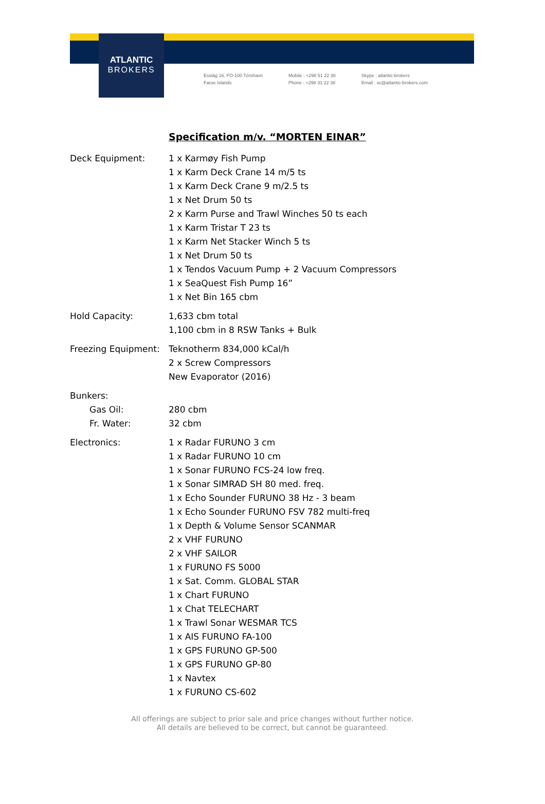ATLANTIC
BROKERS
Esslág 16, FO-100 Tórshavn
Faroe Islands
Mobile : +298 51 22 38
Phone : +298 31 22 38
Skype : atlantic-brokers
Email : sc@atlantic-brokers.com
Specification m/v. “MORTEN EINAR”
Deck Equipment: 1 x Karmøy Fish Pump
1 x Karm Deck Crane 14 m/5 ts
1 x Karm Deck Crane 9 m/2.5 ts
1 x Net Drum 50 ts
2 x Karm Purse and Trawl Winches 50 ts each
1 x Karm Tristar T 23 ts
1 x Karm Net Stacker Winch 5 ts
1 x Net Drum 50 ts
1 x Tendos Vacuum Pump + 2 Vacuum Compressors
1 x SeaQuest Fish Pump 16”
1 x Net Bin 165 cbm
Hold Capacity: 1,633 cbm total
1,100 cbm in 8 RSW Tanks + Bulk
Freezing Equipment:
Teknotherm 834,000 kCal/h
2 x Screw Compressors
New Evaporator (2016)
Bunkers:
Gas Oil: 280 cbm
Fr. Water: 32 cbm
Electronics: 1 x Radar FURUNO 3 cm
1 x Radar FURUNO 10 cm
1 x Sonar FURUNO FCS-24 low freq.
1 x Sonar SIMRAD SH 80 med. freq.
1 x Echo Sounder FURUNO 38 Hz - 3 beam
1 x Echo Sounder FURUNO FSV 782 multi-freq
1 x Depth & Volume Sensor SCANMAR
2 x VHF FURUNO
2 x VHF SAILOR
1 x FURUNO FS 5000
1 x Sat. Comm. GLOBAL STAR
1 x Chart FURUNO
1 x Chat TELECHART
1 x Trawl Sonar WESMAR TCS
1 x AIS FURUNO FA-100
1 x GPS FURUNO GP-500
1 x GPS FURUNO GP-80
1 x Navtex
1 x FURUNO CS-602
All offerings are subject to prior sale and price changes without further notice.
All details are believed to be correct, but cannot be guaranteed.